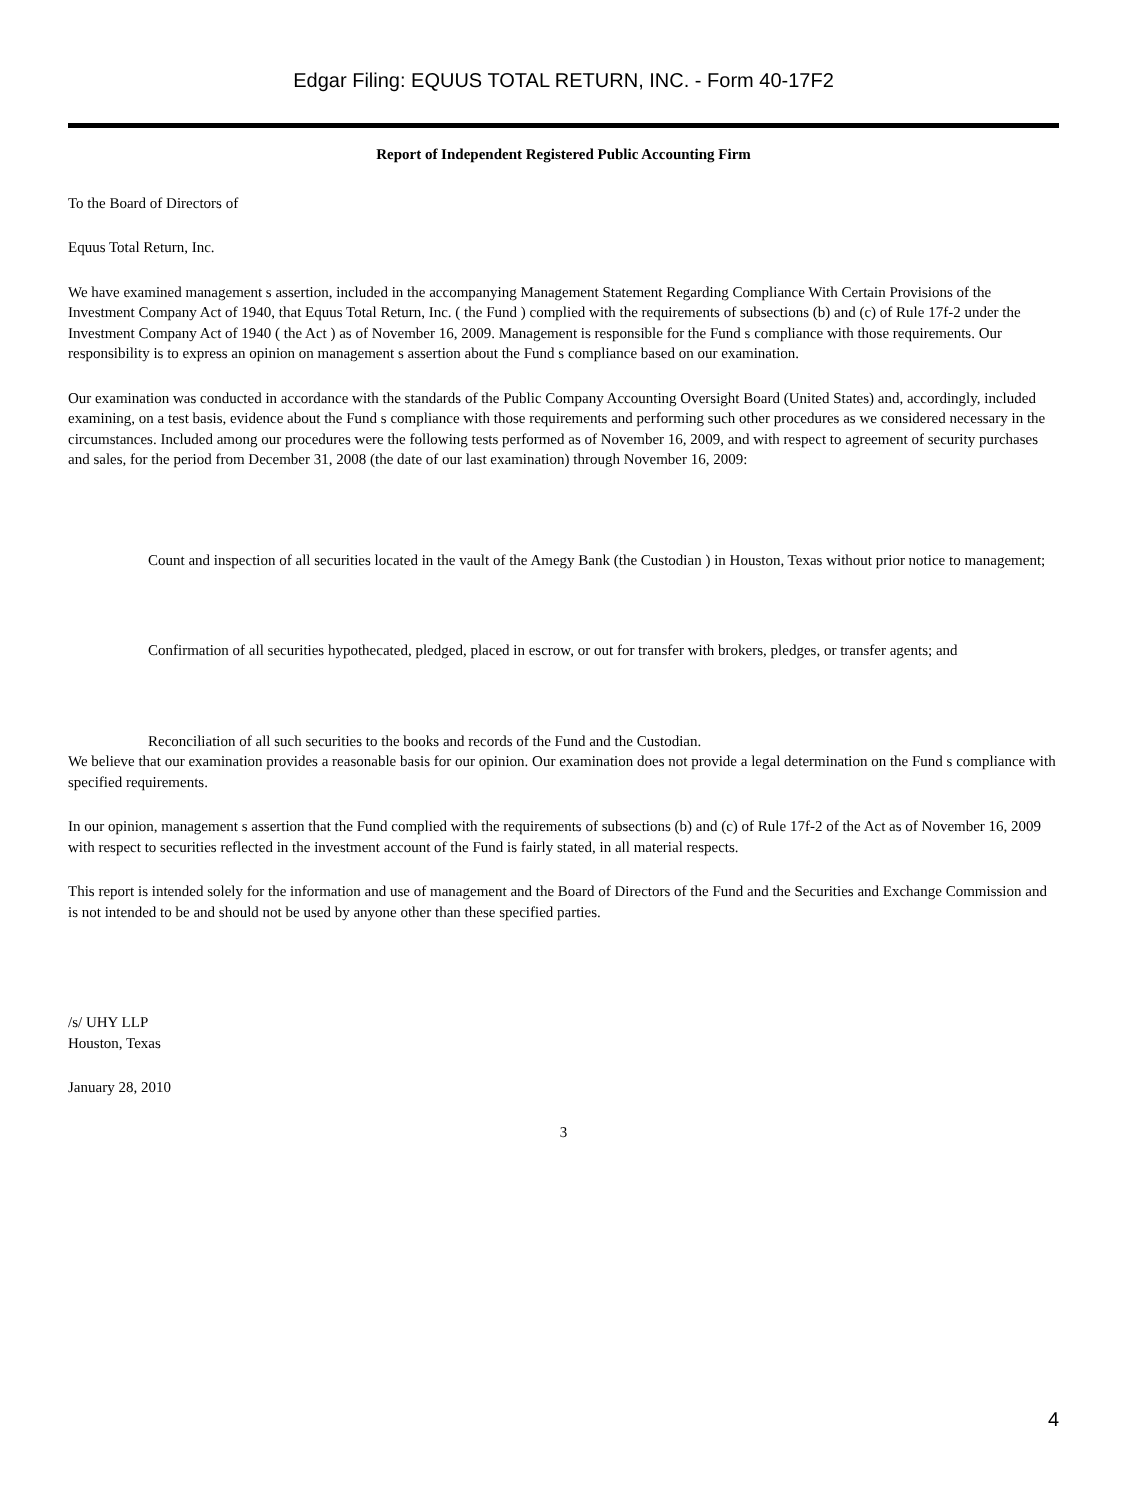Edgar Filing: EQUUS TOTAL RETURN, INC. - Form 40-17F2
Report of Independent Registered Public Accounting Firm
To the Board of Directors of
Equus Total Return, Inc.
We have examined management s assertion, included in the accompanying Management Statement Regarding Compliance With Certain Provisions of the Investment Company Act of 1940, that Equus Total Return, Inc. ( the Fund ) complied with the requirements of subsections (b) and (c) of Rule 17f-2 under the Investment Company Act of 1940 ( the Act ) as of November 16, 2009. Management is responsible for the Fund s compliance with those requirements. Our responsibility is to express an opinion on management s assertion about the Fund s compliance based on our examination.
Our examination was conducted in accordance with the standards of the Public Company Accounting Oversight Board (United States) and, accordingly, included examining, on a test basis, evidence about the Fund s compliance with those requirements and performing such other procedures as we considered necessary in the circumstances. Included among our procedures were the following tests performed as of November 16, 2009, and with respect to agreement of security purchases and sales, for the period from December 31, 2008 (the date of our last examination) through November 16, 2009:
Count and inspection of all securities located in the vault of the Amegy Bank (the Custodian ) in Houston, Texas without prior notice to management;
Confirmation of all securities hypothecated, pledged, placed in escrow, or out for transfer with brokers, pledges, or transfer agents; and
Reconciliation of all such securities to the books and records of the Fund and the Custodian.
We believe that our examination provides a reasonable basis for our opinion. Our examination does not provide a legal determination on the Fund s compliance with specified requirements.
In our opinion, management s assertion that the Fund complied with the requirements of subsections (b) and (c) of Rule 17f-2 of the Act as of November 16, 2009 with respect to securities reflected in the investment account of the Fund is fairly stated, in all material respects.
This report is intended solely for the information and use of management and the Board of Directors of the Fund and the Securities and Exchange Commission and is not intended to be and should not be used by anyone other than these specified parties.
/s/ UHY LLP
Houston, Texas
January 28, 2010
3
4